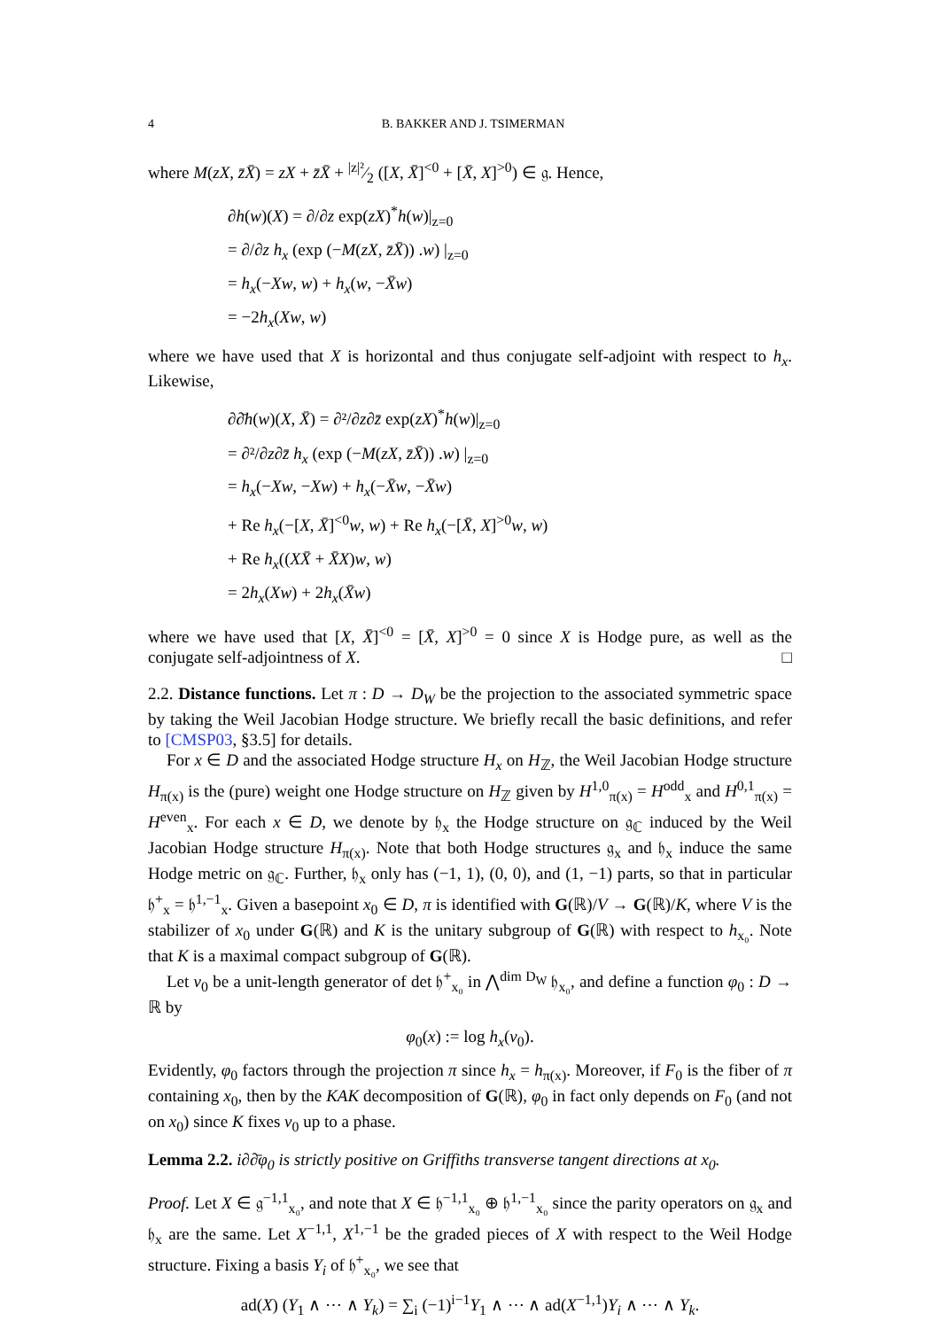4 B. BAKKER AND J. TSIMERMAN
where M(zX, z̄X̄) = zX + z̄X̄ + |z|²⁄2 ([X, X̄]<sup><0</sup> + [X̄, X]<sup>>0</sup>) ∈ 𝔤. Hence,
∂h(w)(X) = ∂/∂z exp(zX)<sup>*</sup>h(w)|<sub>z=0</sub>
= ∂/∂z h<sub>x</sub> (exp (−M(zX, z̄X̄)) .w) |<sub>z=0</sub>
= h<sub>x</sub>(−Xw, w) + h<sub>x</sub>(w, −X̄w)
= −2h<sub>x</sub>(Xw, w)
where we have used that X is horizontal and thus conjugate self-adjoint with respect to h<sub>x</sub>. Likewise,
∂∂̄h(w)(X, X̄) = ∂²/∂z∂z̄ exp(zX)<sup>*</sup>h(w)|<sub>z=0</sub>
= ∂²/∂z∂z̄ h<sub>x</sub> (exp (−M(zX, z̄X̄)) .w) |<sub>z=0</sub>
= h<sub>x</sub>(−Xw, −Xw) + h<sub>x</sub>(−X̄w, −X̄w)
+ Re h<sub>x</sub>(−[X, X̄]<sup><0</sup>w, w) + Re h<sub>x</sub>(−[X̄, X]<sup>>0</sup>w, w)
+ Re h<sub>x</sub>((XX̄ + X̄X)w, w)
= 2h<sub>x</sub>(Xw) + 2h<sub>x</sub>(X̄w)
where we have used that [X, X̄]<sup><0</sup> = [X̄, X]<sup>>0</sup> = 0 since X is Hodge pure, as well as the conjugate self-adjointness of X. □
2.2. Distance functions. Let π : D → D<sub>W</sub> be the projection to the associated symmetric space by taking the Weil Jacobian Hodge structure. We briefly recall the basic definitions, and refer to [CMSP03, §3.5] for details.
For x ∈ D and the associated Hodge structure H<sub>x</sub> on H<sub>ℤ</sub>, the Weil Jacobian Hodge structure H<sub>π(x)</sub> is the (pure) weight one Hodge structure on H<sub>ℤ</sub> given by H<sup>1,0</sup><sub>π(x)</sub> = H<sup>odd</sup><sub>x</sub> and H<sup>0,1</sup><sub>π(x)</sub> = H<sup>even</sup><sub>x</sub>. For each x ∈ D, we denote by 𝔥<sub>x</sub> the Hodge structure on 𝔤<sub>ℂ</sub> induced by the Weil Jacobian Hodge structure H<sub>π(x)</sub>. Note that both Hodge structures 𝔤<sub>x</sub> and 𝔥<sub>x</sub> induce the same Hodge metric on 𝔤<sub>ℂ</sub>. Further, 𝔥<sub>x</sub> only has (−1, 1), (0, 0), and (1, −1) parts, so that in particular 𝔥<sup>+</sup><sub>x</sub> = 𝔥<sup>1,−1</sup><sub>x</sub>. Given a basepoint x<sub>0</sub> ∈ D, π is identified with G(ℝ)/V → G(ℝ)/K, where V is the stabilizer of x<sub>0</sub> under G(ℝ) and K is the unitary subgroup of G(ℝ) with respect to h<sub>x₀</sub>. Note that K is a maximal compact subgroup of G(ℝ).
Let v<sub>0</sub> be a unit-length generator of det 𝔥<sup>+</sup><sub>x₀</sub> in ⋀<sup>dim D<sub>W</sub></sup> 𝔥<sub>x₀</sub>, and define a function φ<sub>0</sub> : D → ℝ by
φ<sub>0</sub>(x) := log h<sub>x</sub>(v<sub>0</sub>).
Evidently, φ<sub>0</sub> factors through the projection π since h<sub>x</sub> = h<sub>π(x)</sub>. Moreover, if F<sub>0</sub> is the fiber of π containing x<sub>0</sub>, then by the KAK decomposition of G(ℝ), φ<sub>0</sub> in fact only depends on F<sub>0</sub> (and not on x<sub>0</sub>) since K fixes v<sub>0</sub> up to a phase.
Lemma 2.2. i∂∂̄φ<sub>0</sub> is strictly positive on Griffiths transverse tangent directions at x<sub>0</sub>.
Proof. Let X ∈ 𝔤<sup>−1,1</sup><sub>x₀</sub>, and note that X ∈ 𝔥<sup>−1,1</sup><sub>x₀</sub> ⊕ 𝔥<sup>1,−1</sup><sub>x₀</sub> since the parity operators on 𝔤<sub>x</sub> and 𝔥<sub>x</sub> are the same. Let X<sup>−1,1</sup>, X<sup>1,−1</sup> be the graded pieces of X with respect to the Weil Hodge structure. Fixing a basis Y<sub>i</sub> of 𝔥<sup>+</sup><sub>x₀</sub>, we see that
ad(X) (Y<sub>1</sub> ∧ ⋯ ∧ Y<sub>k</sub>) = ∑<sub>i</sub> (−1)<sup>i−1</sup>Y<sub>1</sub> ∧ ⋯ ∧ ad(X<sup>−1,1</sup>)Y<sub>i</sub> ∧ ⋯ ∧ Y<sub>k</sub>.